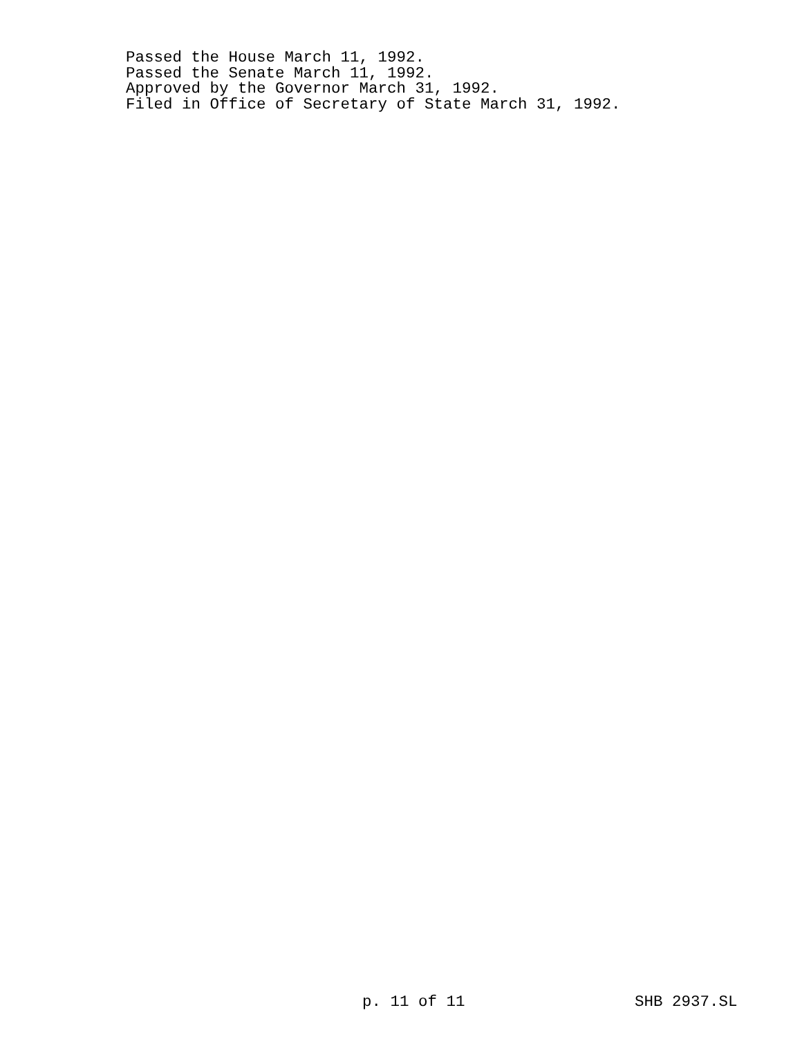Passed the House March 11, 1992.
Passed the Senate March 11, 1992.
Approved by the Governor March 31, 1992.
Filed in Office of Secretary of State March 31, 1992.
p. 11 of 11 SHB 2937.SL